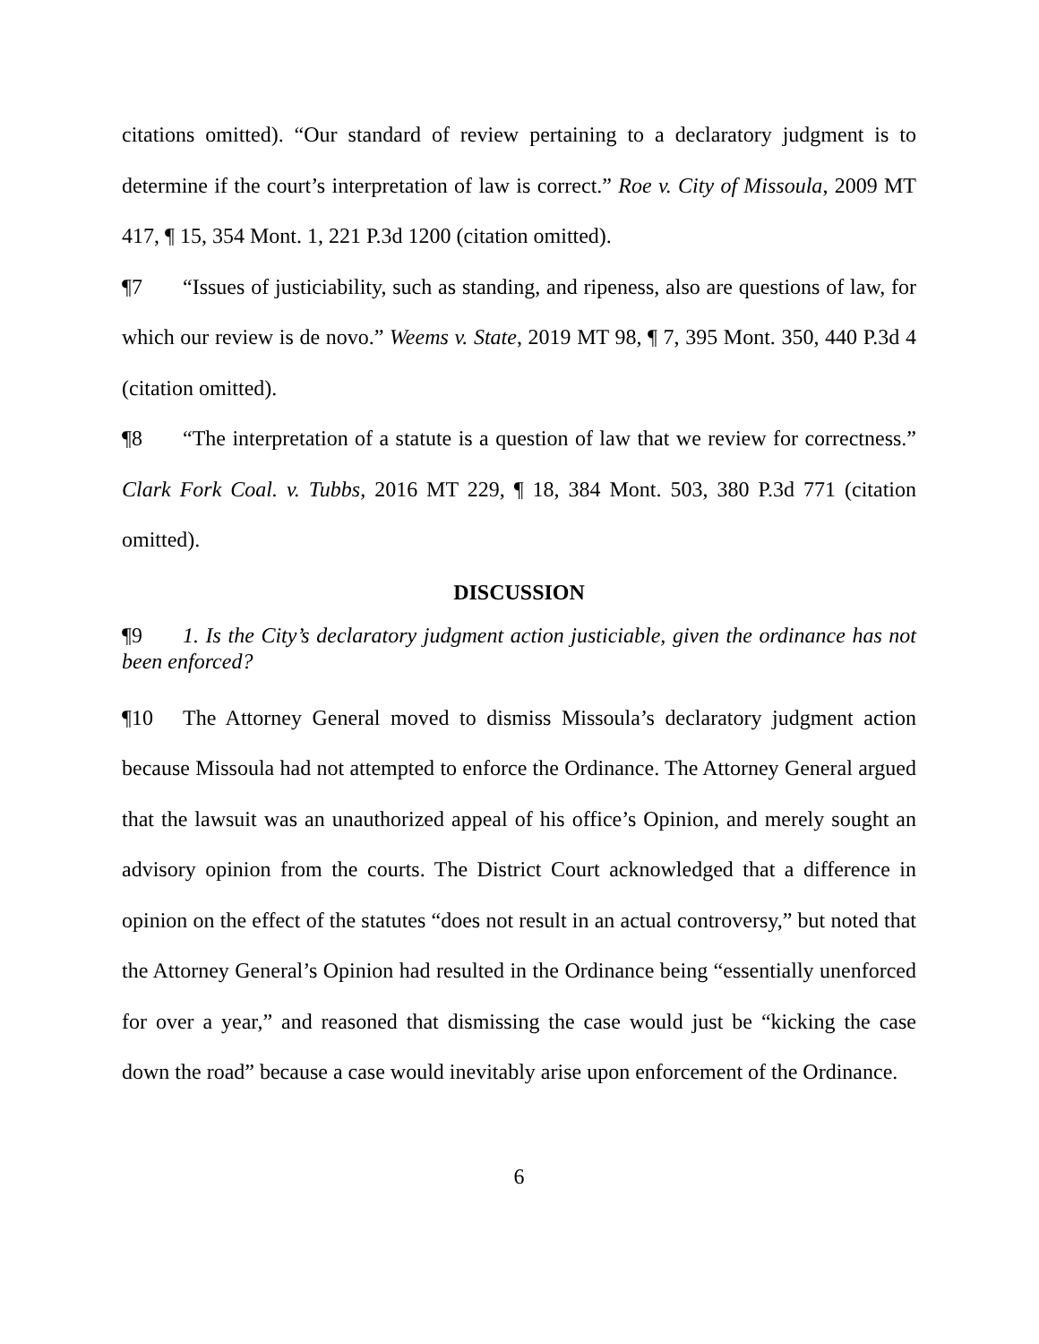citations omitted). “Our standard of review pertaining to a declaratory judgment is to determine if the court’s interpretation of law is correct.” Roe v. City of Missoula, 2009 MT 417, ¶ 15, 354 Mont. 1, 221 P.3d 1200 (citation omitted).
¶7 “Issues of justiciability, such as standing, and ripeness, also are questions of law, for which our review is de novo.” Weems v. State, 2019 MT 98, ¶ 7, 395 Mont. 350, 440 P.3d 4 (citation omitted).
¶8 “The interpretation of a statute is a question of law that we review for correctness.” Clark Fork Coal. v. Tubbs, 2016 MT 229, ¶ 18, 384 Mont. 503, 380 P.3d 771 (citation omitted).
DISCUSSION
¶9 1. Is the City’s declaratory judgment action justiciable, given the ordinance has not been enforced?
¶10 The Attorney General moved to dismiss Missoula’s declaratory judgment action because Missoula had not attempted to enforce the Ordinance. The Attorney General argued that the lawsuit was an unauthorized appeal of his office’s Opinion, and merely sought an advisory opinion from the courts. The District Court acknowledged that a difference in opinion on the effect of the statutes “does not result in an actual controversy,” but noted that the Attorney General’s Opinion had resulted in the Ordinance being “essentially unenforced for over a year,” and reasoned that dismissing the case would just be “kicking the case down the road” because a case would inevitably arise upon enforcement of the Ordinance.
6